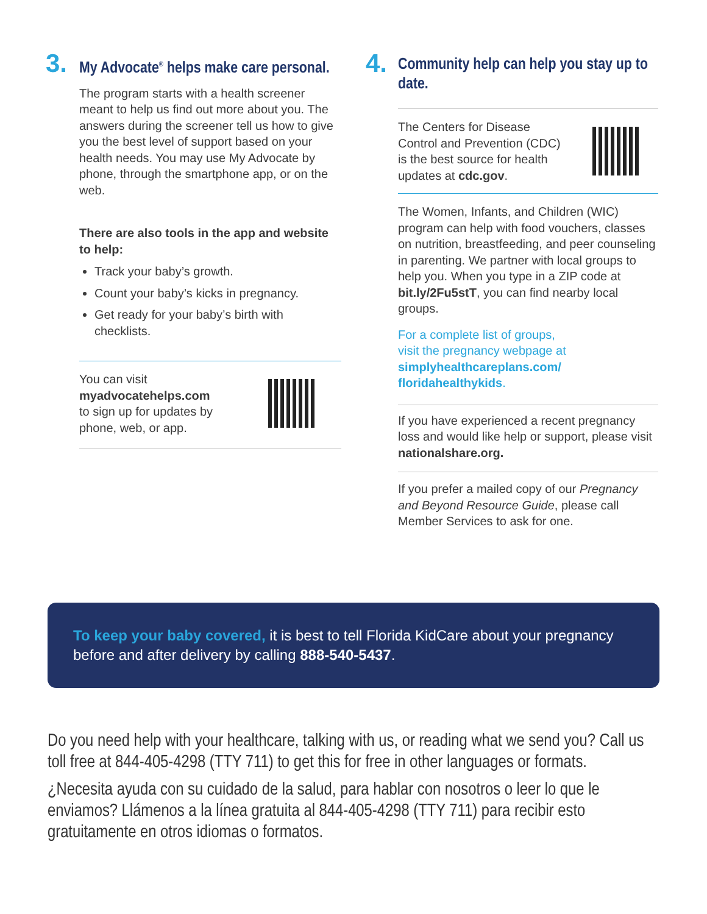3.
My Advocate<sup>®</sup> helps make care personal.
The program starts with a health screener meant to help us find out more about you. The answers during the screener tell us how to give you the best level of support based on your health needs. You may use My Advocate by phone, through the smartphone app, or on the web.
There are also tools in the app and website to help:
Track your baby’s growth.
Count your baby’s kicks in pregnancy.
Get ready for your baby’s birth with checklists.
You can visit
myadvocatehelps.com
to sign up for updates by
phone, web, or app.
4.
Community help can help you stay up to date.
The Centers for Disease
Control and Prevention (CDC)
is the best source for health
updates at cdc.gov.
The Women, Infants, and Children (WIC) program can help with food vouchers, classes on nutrition, breastfeeding, and peer counseling in parenting. We partner with local groups to help you. When you type in a ZIP code at bit.ly/2Fu5stT, you can find nearby local groups.
For a complete list of groups,
visit the pregnancy webpage at
simplyhealthcareplans.com/
floridahealthykids.
If you have experienced a recent pregnancy loss and would like help or support, please visit nationalshare.org.
If you prefer a mailed copy of our Pregnancy and Beyond Resource Guide, please call Member Services to ask for one.
To keep your baby covered, it is best to tell Florida KidCare about your pregnancy before and after delivery by calling 888-540-5437.
Do you need help with your healthcare, talking with us, or reading what we send you? Call us toll free at 844-405-4298 (TTY 711) to get this for free in other languages or formats.
¿Necesita ayuda con su cuidado de la salud, para hablar con nosotros o leer lo que le enviamos? Llámenos a la línea gratuita al 844-405-4298 (TTY 711) para recibir esto gratuitamente en otros idiomas o formatos.